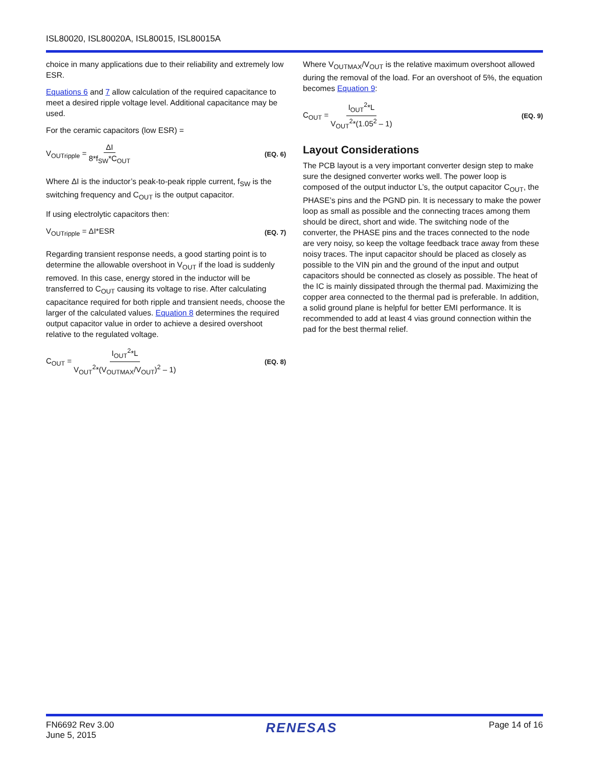ISL80020, ISL80020A, ISL80015, ISL80015A
choice in many applications due to their reliability and extremely low ESR.
Equations 6 and 7 allow calculation of the required capacitance to meet a desired ripple voltage level. Additional capacitance may be used.
For the ceramic capacitors (low ESR) =
V<sub>OUTripple</sub> = ΔI 8*f<sub>SW</sub>*C<sub>OUT</sub>
(EQ. 6)
Where ΔI is the inductor’s peak-to-peak ripple current, f<sub>SW</sub> is the switching frequency and C<sub>OUT</sub> is the output capacitor.
If using electrolytic capacitors then:
V<sub>OUTripple</sub> = ΔI*ESR
(EQ. 7)
Regarding transient response needs, a good starting point is to determine the allowable overshoot in V<sub>OUT</sub> if the load is suddenly removed. In this case, energy stored in the inductor will be transferred to C<sub>OUT</sub> causing its voltage to rise. After calculating capacitance required for both ripple and transient needs, choose the larger of the calculated values. Equation 8 determines the required output capacitor value in order to achieve a desired overshoot relative to the regulated voltage.
C<sub>OUT</sub> = I<sub>OUT</sub><sup>2</sup>*L V<sub>OUT</sub><sup>2</sup>*(V<sub>OUTMAX</sub>/V<sub>OUT</sub>)<sup>2</sup> – 1)
(EQ. 8)
Where V<sub>OUTMAX</sub>/V<sub>OUT</sub> is the relative maximum overshoot allowed during the removal of the load. For an overshoot of 5%, the equation becomes Equation 9:
C<sub>OUT</sub> = I<sub>OUT</sub><sup>2</sup>*L V<sub>OUT</sub><sup>2</sup>*(1.05<sup>2</sup> – 1)
(EQ. 9)
Layout Considerations
The PCB layout is a very important converter design step to make sure the designed converter works well. The power loop is composed of the output inductor L’s, the output capacitor C<sub>OUT</sub>, the PHASE’s pins and the PGND pin. It is necessary to make the power loop as small as possible and the connecting traces among them should be direct, short and wide. The switching node of the converter, the PHASE pins and the traces connected to the node are very noisy, so keep the voltage feedback trace away from these noisy traces. The input capacitor should be placed as closely as possible to the VIN pin and the ground of the input and output capacitors should be connected as closely as possible. The heat of the IC is mainly dissipated through the thermal pad. Maximizing the copper area connected to the thermal pad is preferable. In addition, a solid ground plane is helpful for better EMI performance. It is recommended to add at least 4 vias ground connection within the pad for the best thermal relief.
FN6692 Rev 3.00
June 5, 2015
RENESAS
Page 14 of 16